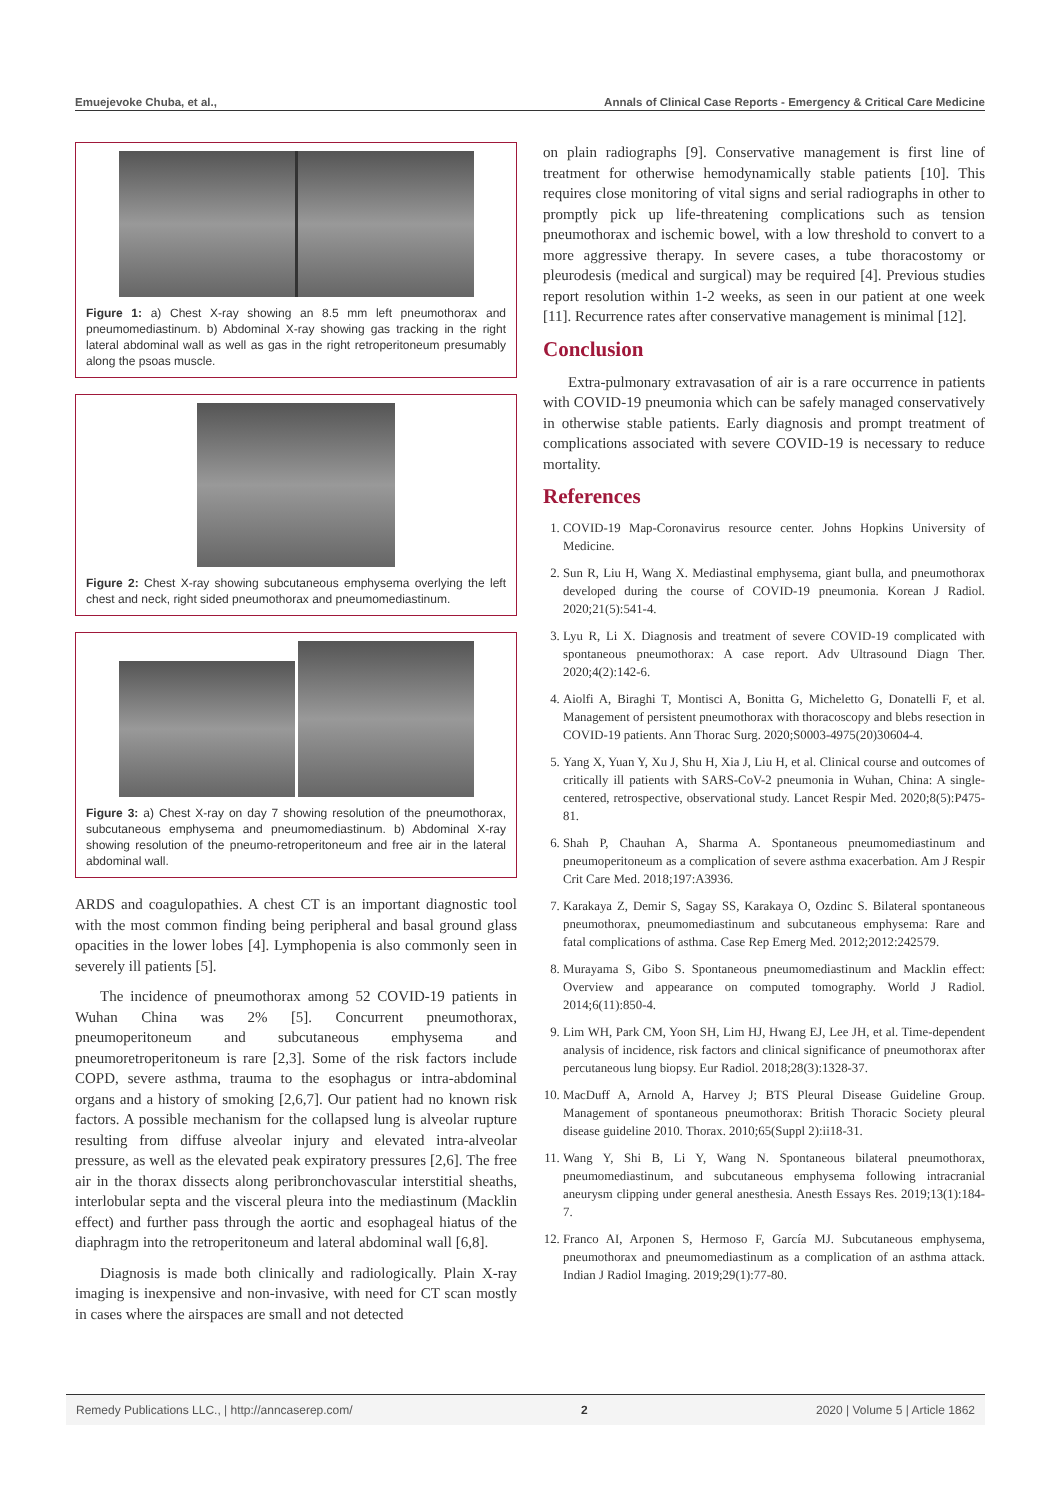Emuejevoke Chuba, et al., Annals of Clinical Case Reports - Emergency & Critical Care Medicine
Figure 1: a) Chest X-ray showing an 8.5 mm left pneumothorax and pneumomediastinum. b) Abdominal X-ray showing gas tracking in the right lateral abdominal wall as well as gas in the right retroperitoneum presumably along the psoas muscle.
Figure 2: Chest X-ray showing subcutaneous emphysema overlying the left chest and neck, right sided pneumothorax and pneumomediastinum.
Figure 3: a) Chest X-ray on day 7 showing resolution of the pneumothorax, subcutaneous emphysema and pneumomediastinum. b) Abdominal X-ray showing resolution of the pneumo-retroperitoneum and free air in the lateral abdominal wall.
ARDS and coagulopathies. A chest CT is an important diagnostic tool with the most common finding being peripheral and basal ground glass opacities in the lower lobes [4]. Lymphopenia is also commonly seen in severely ill patients [5].
The incidence of pneumothorax among 52 COVID-19 patients in Wuhan China was 2% [5]. Concurrent pneumothorax, pneumoperitoneum and subcutaneous emphysema and pneumoretroperitoneum is rare [2,3]. Some of the risk factors include COPD, severe asthma, trauma to the esophagus or intra-abdominal organs and a history of smoking [2,6,7]. Our patient had no known risk factors. A possible mechanism for the collapsed lung is alveolar rupture resulting from diffuse alveolar injury and elevated intra-alveolar pressure, as well as the elevated peak expiratory pressures [2,6]. The free air in the thorax dissects along peribronchovascular interstitial sheaths, interlobular septa and the visceral pleura into the mediastinum (Macklin effect) and further pass through the aortic and esophageal hiatus of the diaphragm into the retroperitoneum and lateral abdominal wall [6,8].
Diagnosis is made both clinically and radiologically. Plain X-ray imaging is inexpensive and non-invasive, with need for CT scan mostly in cases where the airspaces are small and not detected
on plain radiographs [9]. Conservative management is first line of treatment for otherwise hemodynamically stable patients [10]. This requires close monitoring of vital signs and serial radiographs in other to promptly pick up life-threatening complications such as tension pneumothorax and ischemic bowel, with a low threshold to convert to a more aggressive therapy. In severe cases, a tube thoracostomy or pleurodesis (medical and surgical) may be required [4]. Previous studies report resolution within 1-2 weeks, as seen in our patient at one week [11]. Recurrence rates after conservative management is minimal [12].
Conclusion
Extra-pulmonary extravasation of air is a rare occurrence in patients with COVID-19 pneumonia which can be safely managed conservatively in otherwise stable patients. Early diagnosis and prompt treatment of complications associated with severe COVID-19 is necessary to reduce mortality.
References
1. COVID-19 Map-Coronavirus resource center. Johns Hopkins University of Medicine.
2. Sun R, Liu H, Wang X. Mediastinal emphysema, giant bulla, and pneumothorax developed during the course of COVID-19 pneumonia. Korean J Radiol. 2020;21(5):541-4.
3. Lyu R, Li X. Diagnosis and treatment of severe COVID-19 complicated with spontaneous pneumothorax: A case report. Adv Ultrasound Diagn Ther. 2020;4(2):142-6.
4. Aiolfi A, Biraghi T, Montisci A, Bonitta G, Micheletto G, Donatelli F, et al. Management of persistent pneumothorax with thoracoscopy and blebs resection in COVID-19 patients. Ann Thorac Surg. 2020;S0003-4975(20)30604-4.
5. Yang X, Yuan Y, Xu J, Shu H, Xia J, Liu H, et al. Clinical course and outcomes of critically ill patients with SARS-CoV-2 pneumonia in Wuhan, China: A single-centered, retrospective, observational study. Lancet Respir Med. 2020;8(5):P475-81.
6. Shah P, Chauhan A, Sharma A. Spontaneous pneumomediastinum and pneumoperitoneum as a complication of severe asthma exacerbation. Am J Respir Crit Care Med. 2018;197:A3936.
7. Karakaya Z, Demir S, Sagay SS, Karakaya O, Ozdinc S. Bilateral spontaneous pneumothorax, pneumomediastinum and subcutaneous emphysema: Rare and fatal complications of asthma. Case Rep Emerg Med. 2012;2012:242579.
8. Murayama S, Gibo S. Spontaneous pneumomediastinum and Macklin effect: Overview and appearance on computed tomography. World J Radiol. 2014;6(11):850-4.
9. Lim WH, Park CM, Yoon SH, Lim HJ, Hwang EJ, Lee JH, et al. Time-dependent analysis of incidence, risk factors and clinical significance of pneumothorax after percutaneous lung biopsy. Eur Radiol. 2018;28(3):1328-37.
10. MacDuff A, Arnold A, Harvey J; BTS Pleural Disease Guideline Group. Management of spontaneous pneumothorax: British Thoracic Society pleural disease guideline 2010. Thorax. 2010;65(Suppl 2):ii18-31.
11. Wang Y, Shi B, Li Y, Wang N. Spontaneous bilateral pneumothorax, pneumomediastinum, and subcutaneous emphysema following intracranial aneurysm clipping under general anesthesia. Anesth Essays Res. 2019;13(1):184-7.
12. Franco AI, Arponen S, Hermoso F, García MJ. Subcutaneous emphysema, pneumothorax and pneumomediastinum as a complication of an asthma attack. Indian J Radiol Imaging. 2019;29(1):77-80.
Remedy Publications LLC., | http://anncaserep.com/ 2 2020 | Volume 5 | Article 1862